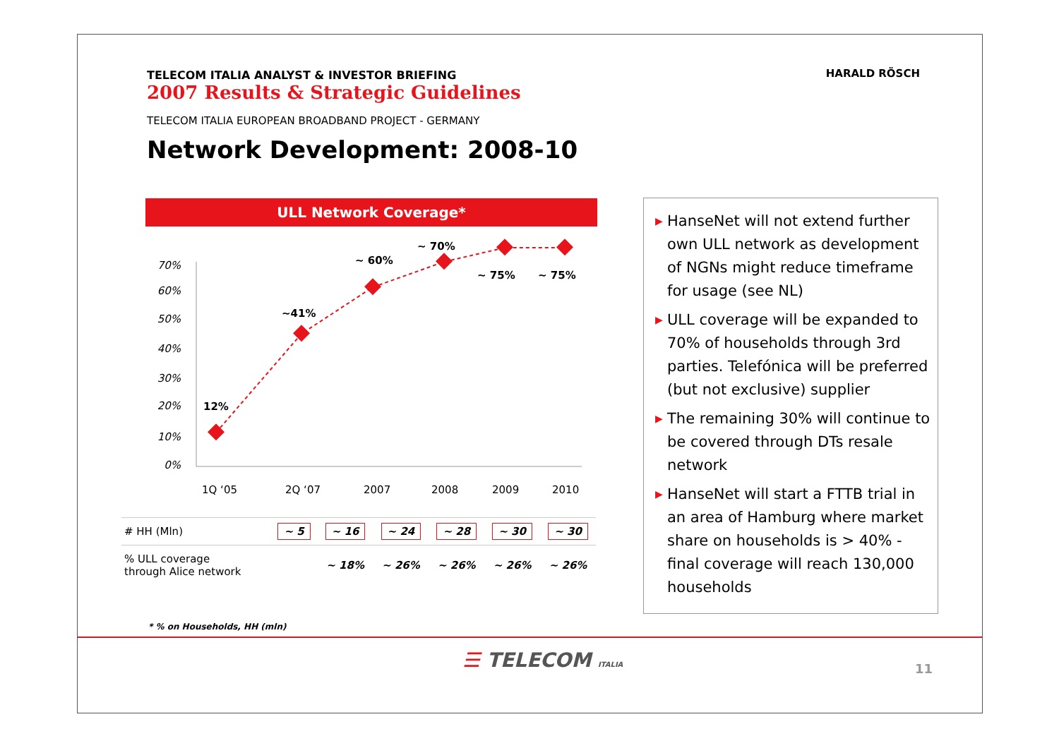TELECOM ITALIA ANALYST & INVESTOR BRIEFING
2007 Results & Strategic Guidelines
TELECOM ITALIA EUROPEAN BROADBAND PROJECT - GERMANY
Network Development: 2008-10
HARALD RÖSCH
ULL Network Coverage*
70%
60%
50%
40%
30%
20%
10%
0%
12%
~41%
~ 60%
~ 70%
~ 75%
~ 75%
1Q ‘05
2Q ‘07
2007
2008
2009
2010
| # HH (Mln) | ~ 5 | ~ 16 | ~ 24 | ~ 28 | ~ 30 | ~ 30 |
| % ULL coverage through Alice network | | ~ 18% | ~ 26% | ~ 26% | ~ 26% | ~ 26% |
* % on Households, HH (mln)
▶ HanseNet will not extend further own ULL network as development of NGNs might reduce timeframe for usage (see NL)
▶ ULL coverage will be expanded to 70% of households through 3rd parties. Telefónica will be preferred (but not exclusive) supplier
▶ The remaining 30% will continue to be covered through DTs resale network
▶ HanseNet will start a FTTB trial in an area of Hamburg where market share on households is > 40% - final coverage will reach 130,000 households
☰ TELECOM ITALIA 11